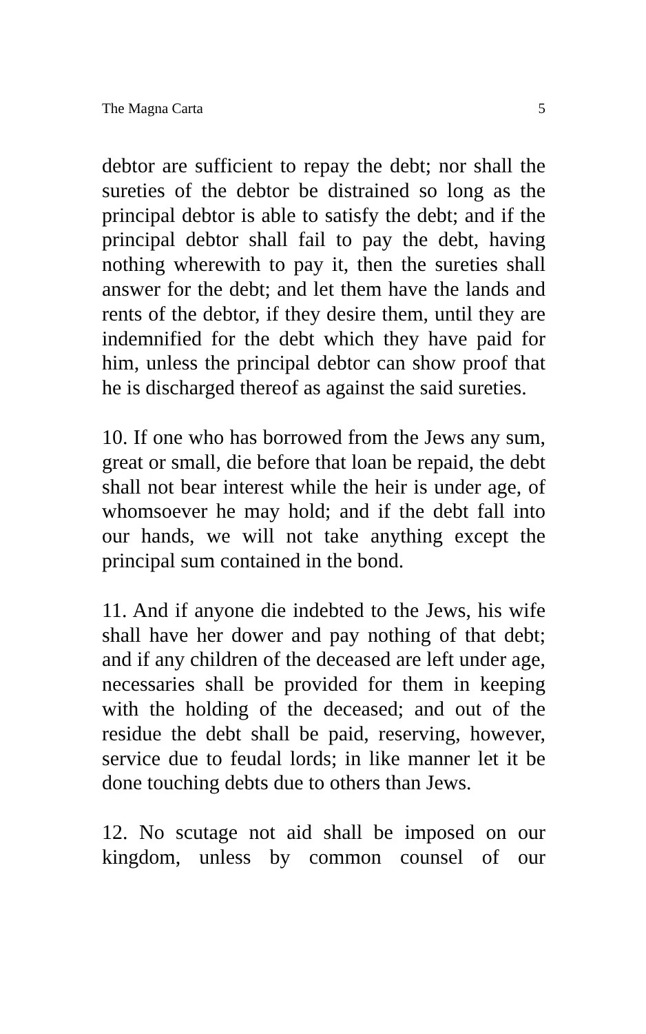The Magna Carta 5
debtor are sufficient to repay the debt; nor shall the sureties of the debtor be distrained so long as the principal debtor is able to satisfy the debt; and if the principal debtor shall fail to pay the debt, having nothing wherewith to pay it, then the sureties shall answer for the debt; and let them have the lands and rents of the debtor, if they desire them, until they are indemnified for the debt which they have paid for him, unless the principal debtor can show proof that he is discharged thereof as against the said sureties.
10. If one who has borrowed from the Jews any sum, great or small, die before that loan be repaid, the debt shall not bear interest while the heir is under age, of whomsoever he may hold; and if the debt fall into our hands, we will not take anything except the principal sum contained in the bond.
11. And if anyone die indebted to the Jews, his wife shall have her dower and pay nothing of that debt; and if any children of the deceased are left under age, necessaries shall be provided for them in keeping with the holding of the deceased; and out of the residue the debt shall be paid, reserving, however, service due to feudal lords; in like manner let it be done touching debts due to others than Jews.
12. No scutage not aid shall be imposed on our kingdom, unless by common counsel of our